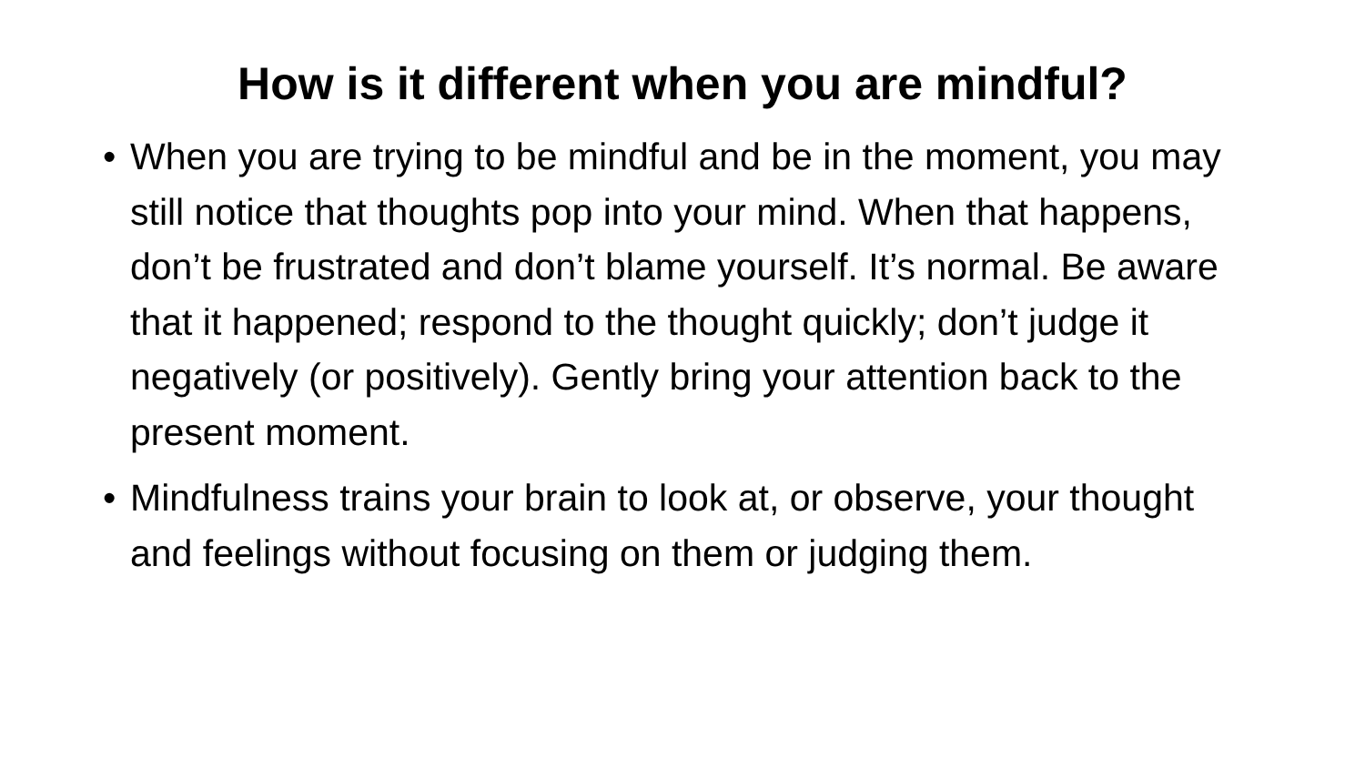How is it different when you are mindful?
• When you are trying to be mindful and be in the moment, you may still notice that thoughts pop into your mind. When that happens, don’t be frustrated and don’t blame yourself. It’s normal. Be aware that it happened; respond to the thought quickly; don’t judge it negatively (or positively). Gently bring your attention back to the present moment.
• Mindfulness trains your brain to look at, or observe, your thought and feelings without focusing on them or judging them.